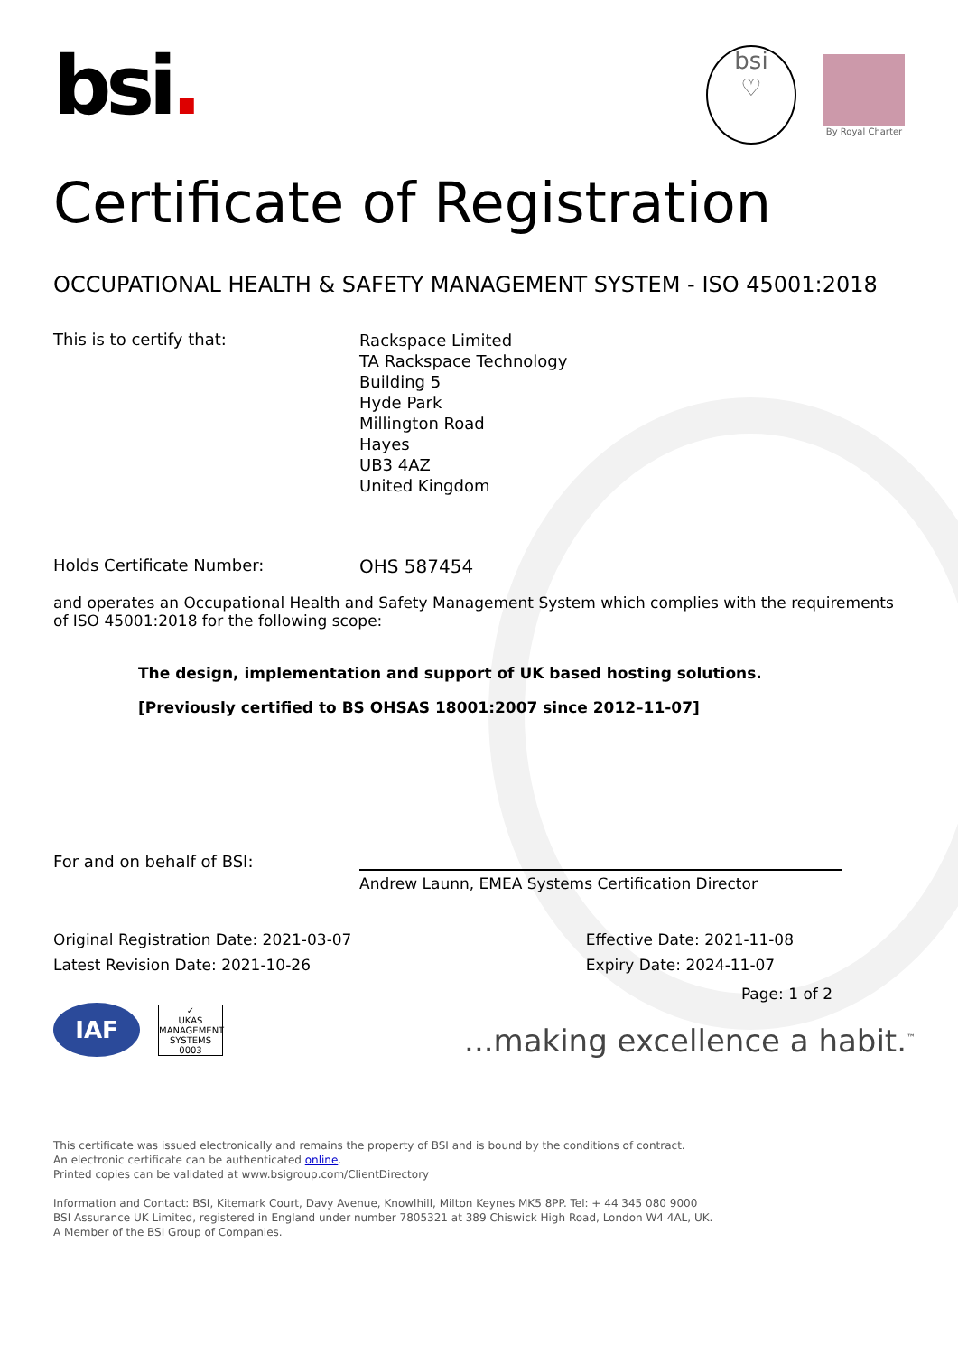bsi.
bsi
♡
By Royal Charter
Certificate of Registration
OCCUPATIONAL HEALTH & SAFETY MANAGEMENT SYSTEM - ISO 45001:2018
This is to certify that:
Rackspace Limited
TA Rackspace Technology
Building 5
Hyde Park
Millington Road
Hayes
UB3 4AZ
United Kingdom
Holds Certificate Number: OHS 587454
and operates an Occupational Health and Safety Management System which complies with the requirements of ISO 45001:2018 for the following scope:
The design, implementation and support of UK based hosting solutions.
[Previously certified to BS OHSAS 18001:2007 since 2012–11-07]
For and on behalf of BSI:
Andrew Launn, EMEA Systems Certification Director
Original Registration Date: 2021-03-07
Latest Revision Date: 2021-10-26
Effective Date: 2021-11-08
Expiry Date: 2024-11-07
IAF
✓
UKAS
MANAGEMENT SYSTEMS
0003
Page: 1 of 2
...making excellence a habit.<sup>™</sup>
This certificate was issued electronically and remains the property of BSI and is bound by the conditions of contract.
An electronic certificate can be authenticated online.
Printed copies can be validated at www.bsigroup.com/ClientDirectory
Information and Contact: BSI, Kitemark Court, Davy Avenue, Knowlhill, Milton Keynes MK5 8PP. Tel: + 44 345 080 9000
BSI Assurance UK Limited, registered in England under number 7805321 at 389 Chiswick High Road, London W4 4AL, UK.
A Member of the BSI Group of Companies.